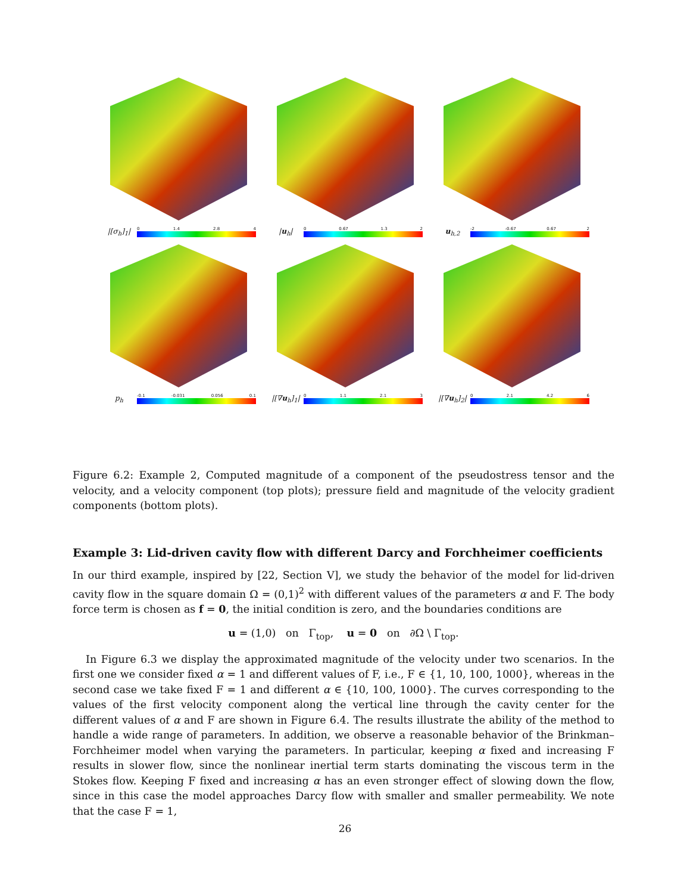|[σ<sub>h</sub>]<sub>1</sub>|
0 1.4 2.8 4
|u<sub>h</sub>|
0 0.67 1.3 2
u<sub>h,2</sub>
-2 -0.67 0.67 2
p<sub>h</sub>
-0.1 -0.031 0.056 0.1
|[∇u<sub>h</sub>]<sub>1</sub>|
0 1.1 2.1 3
|[∇u<sub>h</sub>]<sub>2</sub>|
0 2.1 4.2 6
Figure 6.2: Example 2, Computed magnitude of a component of the pseudostress tensor and the velocity, and a velocity component (top plots); pressure field and magnitude of the velocity gradient components (bottom plots).
Example 3: Lid-driven cavity flow with different Darcy and Forchheimer coefficients
In our third example, inspired by [22, Section V], we study the behavior of the model for lid-driven cavity flow in the square domain Ω = (0,1)<sup>2</sup> with different values of the parameters α and F. The body force term is chosen as f = 0, the initial condition is zero, and the boundaries conditions are
u = (1,0) on Γ<sub>top</sub>, u = 0 on ∂Ω \ Γ<sub>top</sub>.
In Figure 6.3 we display the approximated magnitude of the velocity under two scenarios. In the first one we consider fixed α = 1 and different values of F, i.e., F ∈ {1, 10, 100, 1000}, whereas in the second case we take fixed F = 1 and different α ∈ {10, 100, 1000}. The curves corresponding to the values of the first velocity component along the vertical line through the cavity center for the different values of α and F are shown in Figure 6.4. The results illustrate the ability of the method to handle a wide range of parameters. In addition, we observe a reasonable behavior of the Brinkman–Forchheimer model when varying the parameters. In particular, keeping α fixed and increasing F results in slower flow, since the nonlinear inertial term starts dominating the viscous term in the Stokes flow. Keeping F fixed and increasing α has an even stronger effect of slowing down the flow, since in this case the model approaches Darcy flow with smaller and smaller permeability. We note that the case F = 1,
26